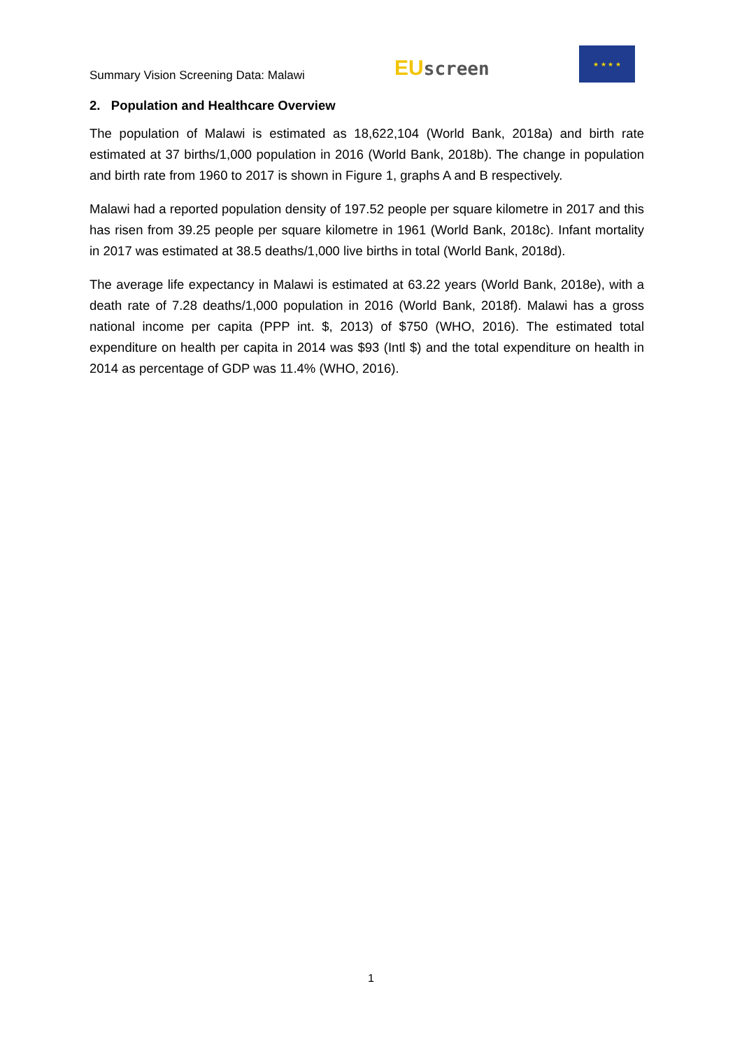Summary Vision Screening Data: Malawi
EU screen
★ ★ ★ ★
2. Population and Healthcare Overview
The population of Malawi is estimated as 18,622,104 (World Bank, 2018a) and birth rate estimated at 37 births/1,000 population in 2016 (World Bank, 2018b). The change in population and birth rate from 1960 to 2017 is shown in Figure 1, graphs A and B respectively.
Malawi had a reported population density of 197.52 people per square kilometre in 2017 and this has risen from 39.25 people per square kilometre in 1961 (World Bank, 2018c). Infant mortality in 2017 was estimated at 38.5 deaths/1,000 live births in total (World Bank, 2018d).
The average life expectancy in Malawi is estimated at 63.22 years (World Bank, 2018e), with a death rate of 7.28 deaths/1,000 population in 2016 (World Bank, 2018f). Malawi has a gross national income per capita (PPP int. $, 2013) of $750 (WHO, 2016). The estimated total expenditure on health per capita in 2014 was $93 (Intl $) and the total expenditure on health in 2014 as percentage of GDP was 11.4% (WHO, 2016).
1